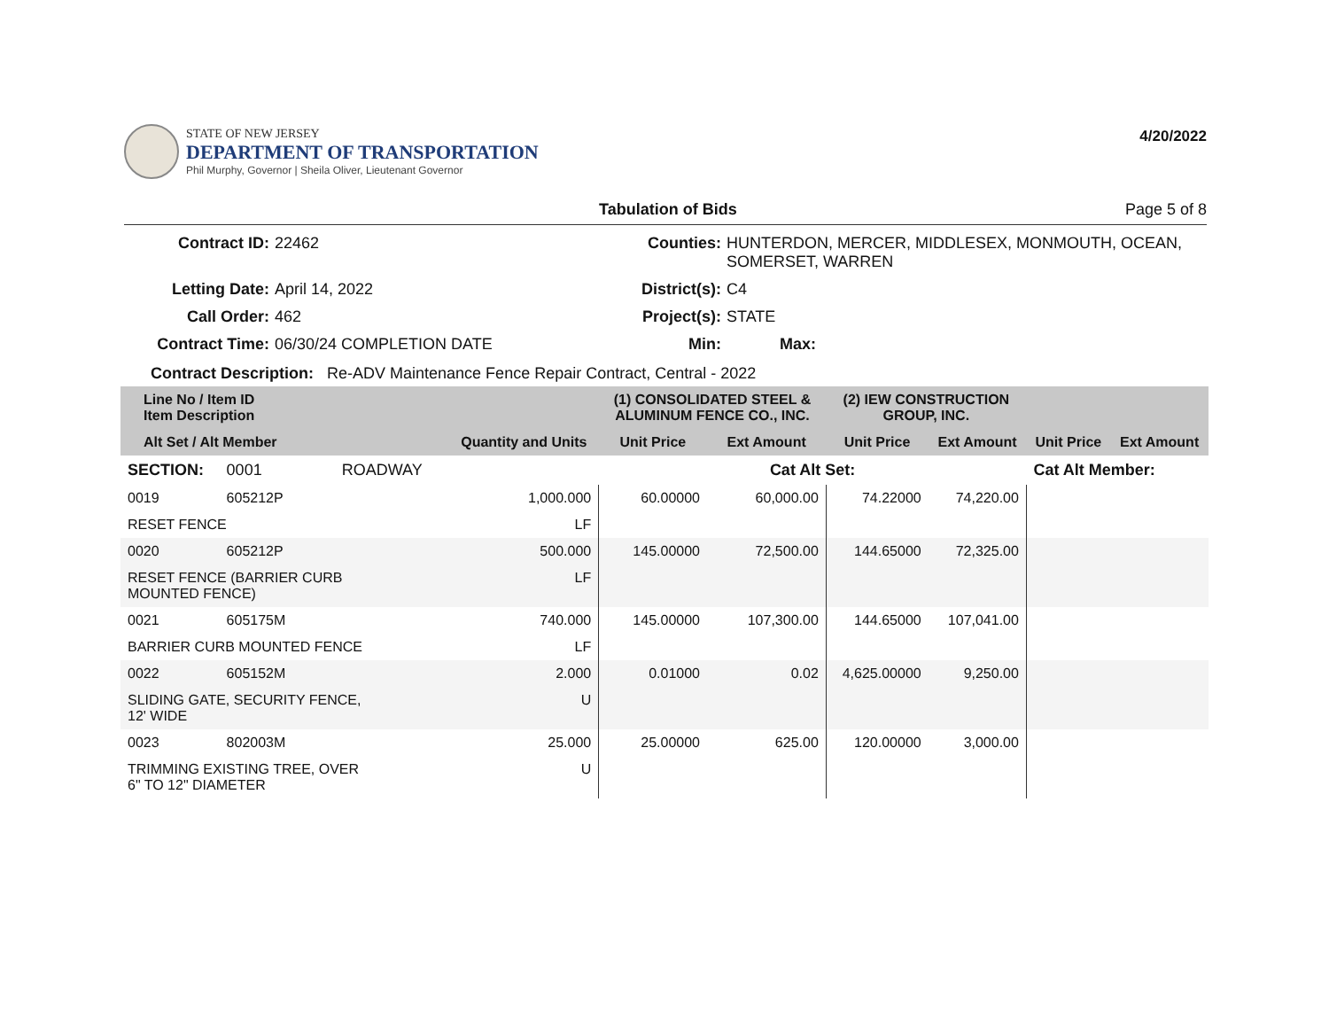STATE OF NEW JERSEY
DEPARTMENT OF TRANSPORTATION
Phil Murphy, Governor | Sheila Oliver, Lieutenant Governor
4/20/2022
Tabulation of Bids Page 5 of 8
Contract ID:
22462
Counties:
HUNTERDON, MERCER, MIDDLESEX, MONMOUTH, OCEAN, SOMERSET, WARREN
Letting Date:
April 14, 2022
District(s):
C4
Call Order:
462
Project(s):
STATE
Contract Time:
06/30/24 COMPLETION DATE
Min:
Max:
Contract Description: Re-ADV Maintenance Fence Repair Contract, Central - 2022
| Line No / Item ID Item Description | | | (1) CONSOLIDATED STEEL & ALUMINUM FENCE CO., INC. | | (2) IEW CONSTRUCTION GROUP, INC. | | | |
| --- | --- | --- | --- | --- | --- | --- | --- | --- |
| Alt Set / Alt Member | | Quantity and Units | Unit Price | Ext Amount | Unit Price | Ext Amount | Unit Price | Ext Amount |
| SECTION: | 0001 ROADWAY | | Cat Alt Set: | | | | Cat Alt Member: | |
| 0019 | 605212P | 1,000.000 | 60.00000 | 60,000.00 | 74.22000 | 74,220.00 | | |
| RESET FENCE | | LF | | | | | | |
| 0020 | 605212P | 500.000 | 145.00000 | 72,500.00 | 144.65000 | 72,325.00 | | |
| RESET FENCE (BARRIER CURB MOUNTED FENCE) | | LF | | | | | | |
| 0021 | 605175M | 740.000 | 145.00000 | 107,300.00 | 144.65000 | 107,041.00 | | |
| BARRIER CURB MOUNTED FENCE | | LF | | | | | | |
| 0022 | 605152M | 2.000 | 0.01000 | 0.02 | 4,625.00000 | 9,250.00 | | |
| SLIDING GATE, SECURITY FENCE, 12' WIDE | | U | | | | | | |
| 0023 | 802003M | 25.000 | 25.00000 | 625.00 | 120.00000 | 3,000.00 | | |
| TRIMMING EXISTING TREE, OVER 6" TO 12" DIAMETER | | U | | | | | | |